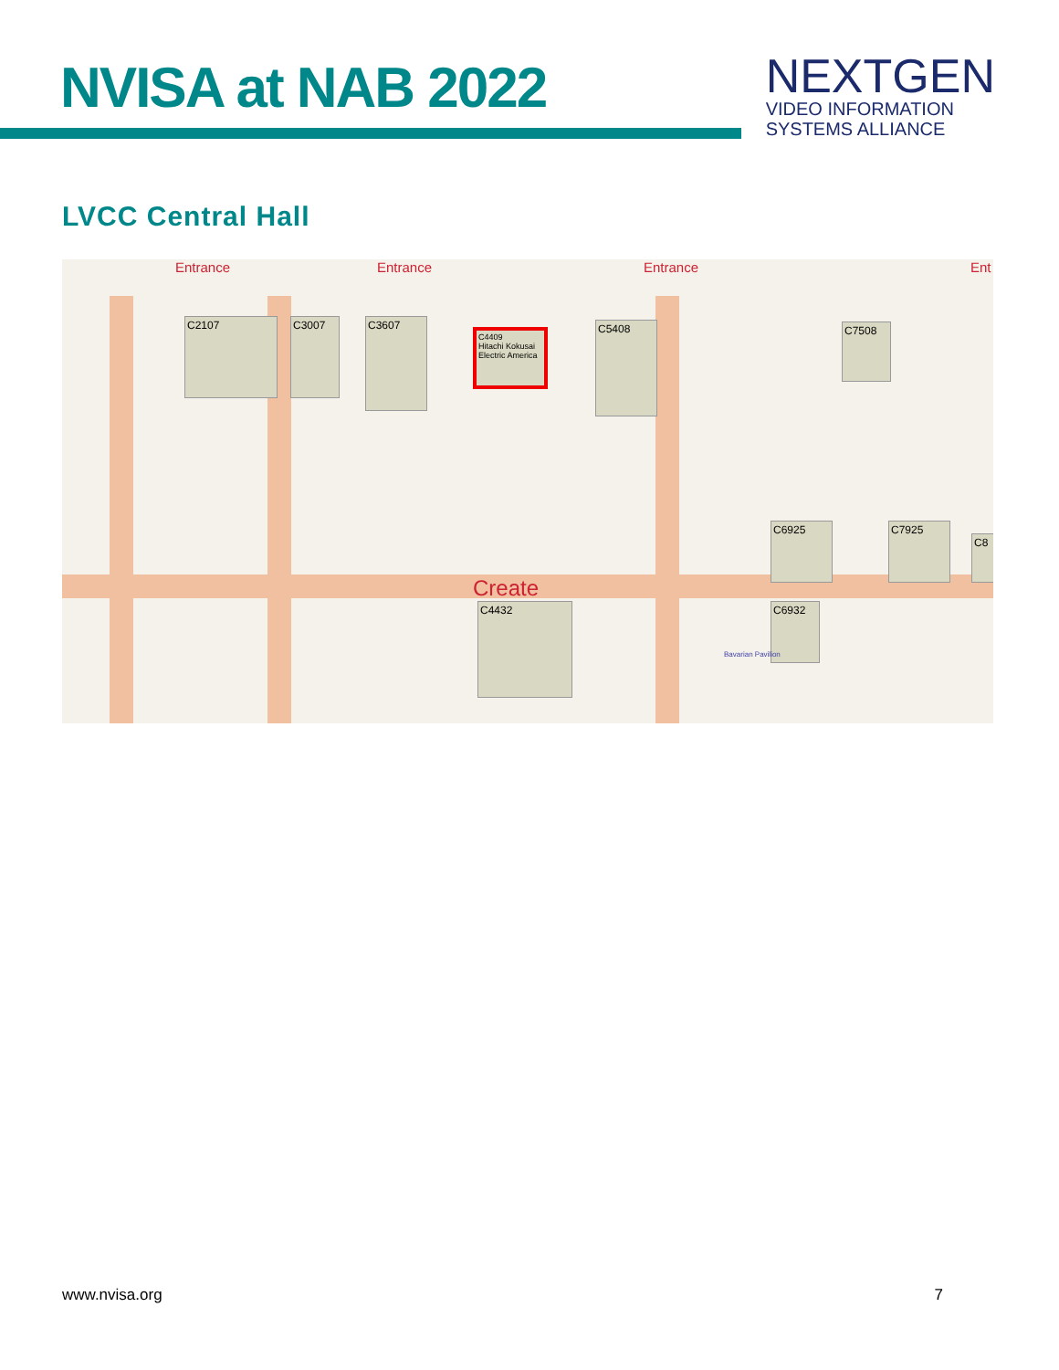NVISA at NAB 2022
NEXTGEN
VIDEO INFORMATION
SYSTEMS ALLIANCE
LVCC Central Hall
Entrance Entrance Entrance Ent
C2107 C3007 C3607
C4409
Hitachi Kokusai Electric America
C5408 C7508
C6925 C7925
C8
Create
C4432 C6932
Bavarian Pavilion
www.nvisa.org 7